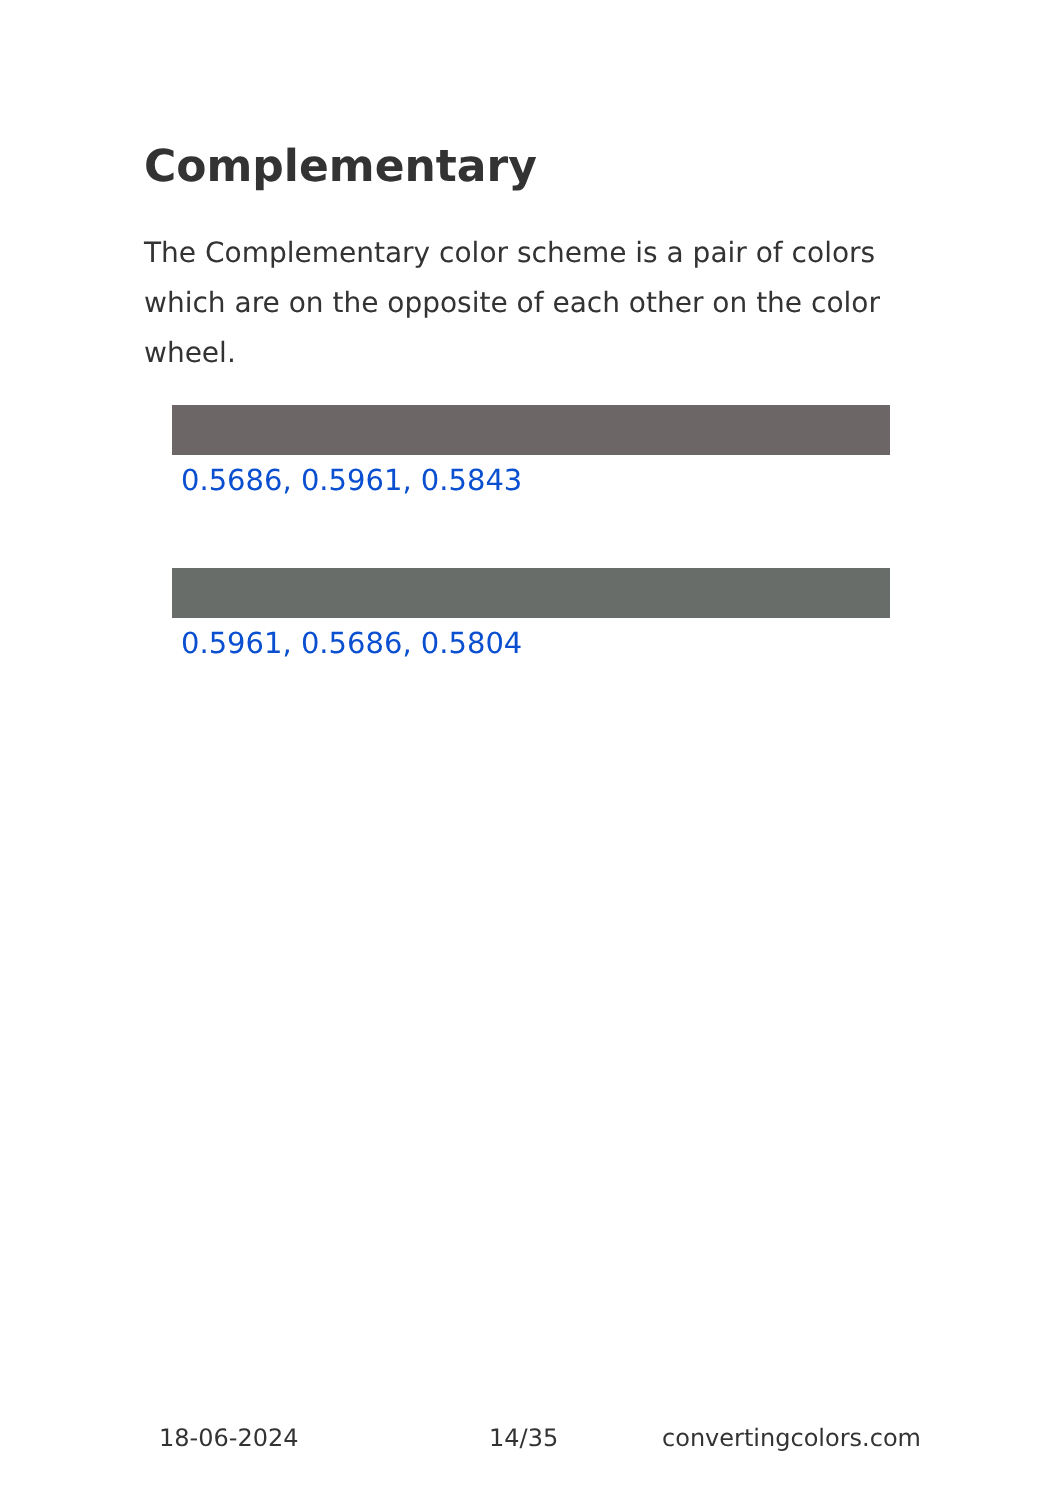Complementary
The Complementary color scheme is a pair of colors which are on the opposite of each other on the color wheel.
0.5686, 0.5961, 0.5843
0.5961, 0.5686, 0.5804
18-06-2024 14/35 convertingcolors.com